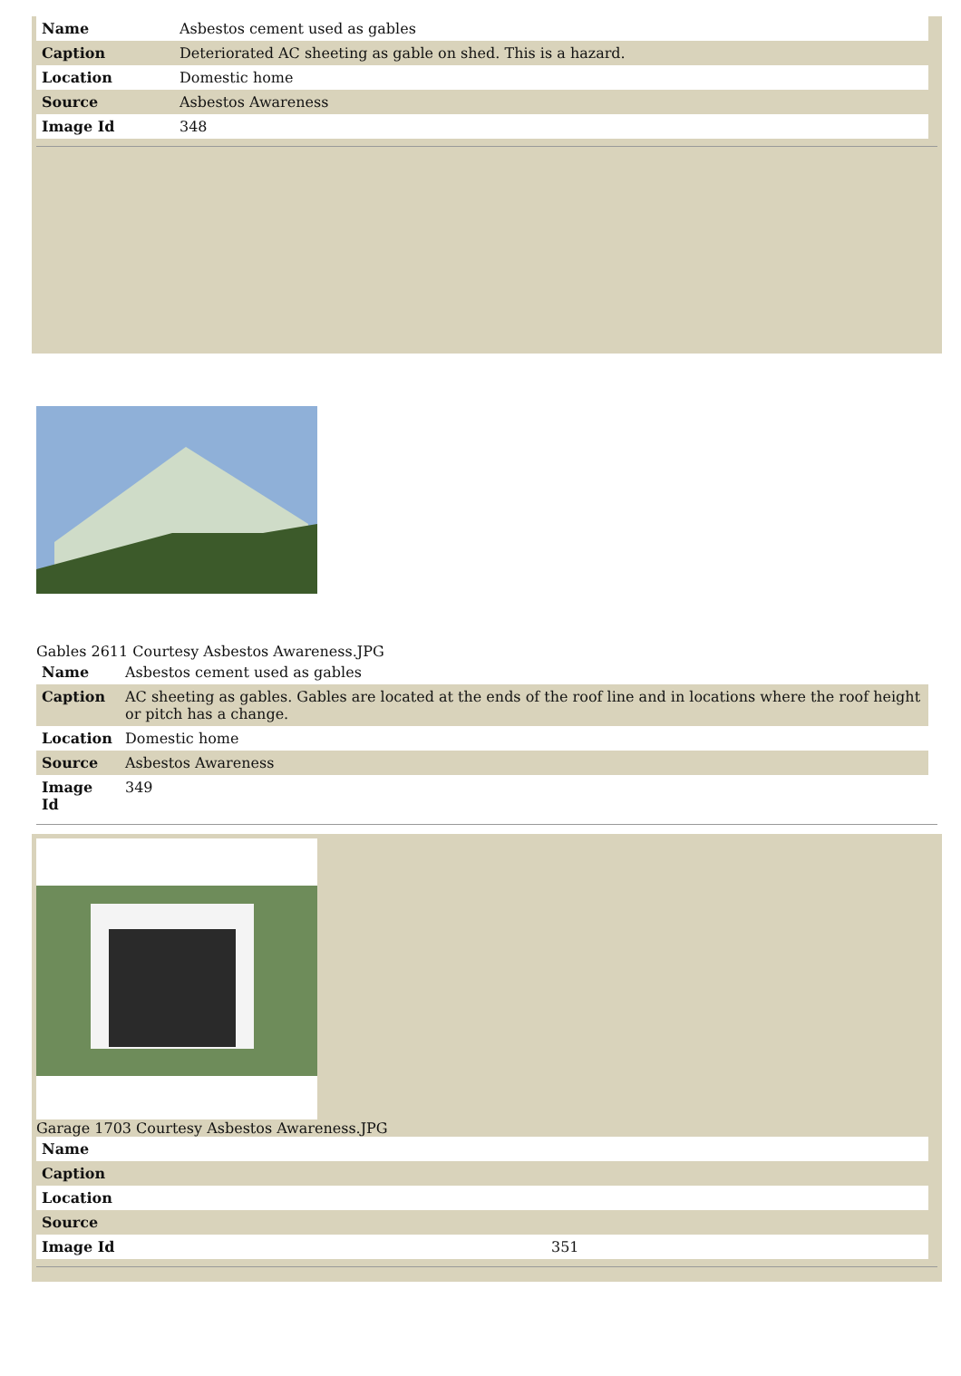| Name | Asbestos cement used as gables |
| Caption | Deteriorated AC sheeting as gable on shed. This is a hazard. |
| Location | Domestic home |
| Source | Asbestos Awareness |
| Image Id | 348 |
Gables 2611 Courtesy Asbestos Awareness.JPG
| Name | Asbestos cement used as gables |
| Caption | AC sheeting as gables. Gables are located at the ends of the roof line and in locations where the roof height or pitch has a change. |
| Location | Domestic home |
| Source | Asbestos Awareness |
| Image Id | 349 |
Garage 1703 Courtesy Asbestos Awareness.JPG
| Name | |
| Caption | |
| Location | |
| Source | |
| Image Id | 351 |